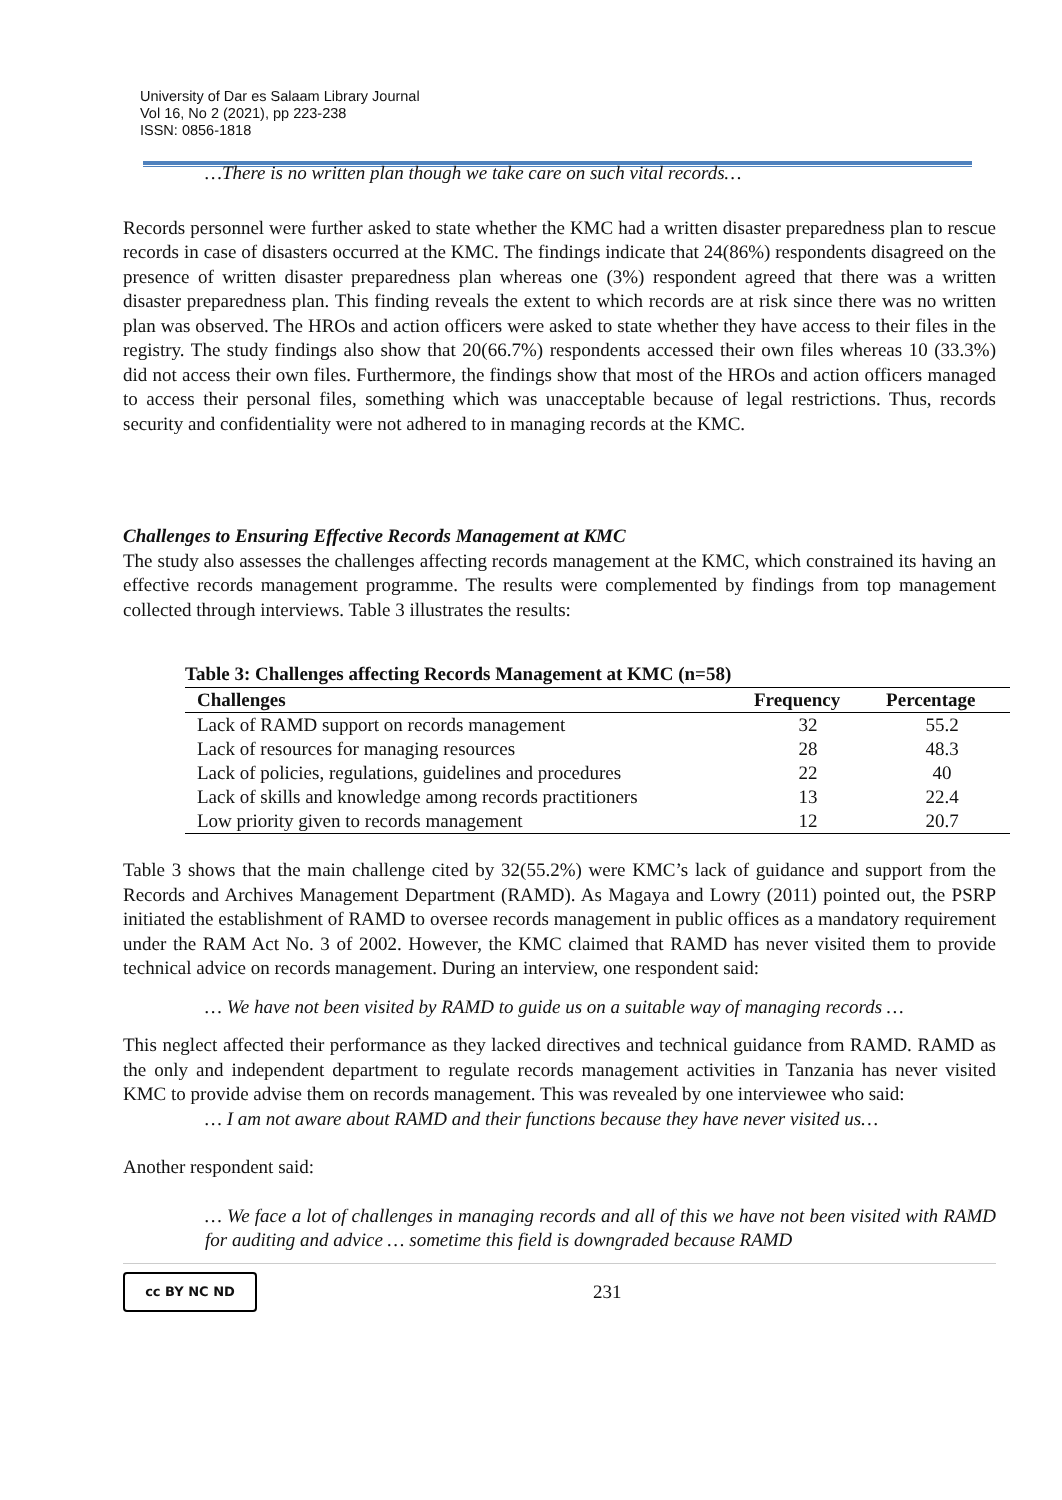University of Dar es Salaam Library Journal
Vol 16, No 2 (2021), pp 223-238
ISSN: 0856-1818
…There is no written plan though we take care on such vital records…
Records personnel were further asked to state whether the KMC had a written disaster preparedness plan to rescue records in case of disasters occurred at the KMC. The findings indicate that 24(86%) respondents disagreed on the presence of written disaster preparedness plan whereas one (3%) respondent agreed that there was a written disaster preparedness plan. This finding reveals the extent to which records are at risk since there was no written plan was observed. The HROs and action officers were asked to state whether they have access to their files in the registry. The study findings also show that 20(66.7%) respondents accessed their own files whereas 10 (33.3%) did not access their own files. Furthermore, the findings show that most of the HROs and action officers managed to access their personal files, something which was unacceptable because of legal restrictions. Thus, records security and confidentiality were not adhered to in managing records at the KMC.
Challenges to Ensuring Effective Records Management at KMC
The study also assesses the challenges affecting records management at the KMC, which constrained its having an effective records management programme. The results were complemented by findings from top management collected through interviews. Table 3 illustrates the results:
Table 3: Challenges affecting Records Management at KMC (n=58)
| Challenges | Frequency | Percentage |
| --- | --- | --- |
| Lack of RAMD support on records management | 32 | 55.2 |
| Lack of resources for managing resources | 28 | 48.3 |
| Lack of policies, regulations, guidelines and procedures | 22 | 40 |
| Lack of skills and knowledge among records practitioners | 13 | 22.4 |
| Low priority given to records management | 12 | 20.7 |
Table 3 shows that the main challenge cited by 32(55.2%) were KMC’s lack of guidance and support from the Records and Archives Management Department (RAMD). As Magaya and Lowry (2011) pointed out, the PSRP initiated the establishment of RAMD to oversee records management in public offices as a mandatory requirement under the RAM Act No. 3 of 2002. However, the KMC claimed that RAMD has never visited them to provide technical advice on records management. During an interview, one respondent said:
… We have not been visited by RAMD to guide us on a suitable way of managing records …
This neglect affected their performance as they lacked directives and technical guidance from RAMD. RAMD as the only and independent department to regulate records management activities in Tanzania has never visited KMC to provide advise them on records management. This was revealed by one interviewee who said:
… I am not aware about RAMD and their functions because they have never visited us…
Another respondent said:
… We face a lot of challenges in managing records and all of this we have not been visited with RAMD for auditing and advice … sometime this field is downgraded because RAMD
cc BY NC ND
231